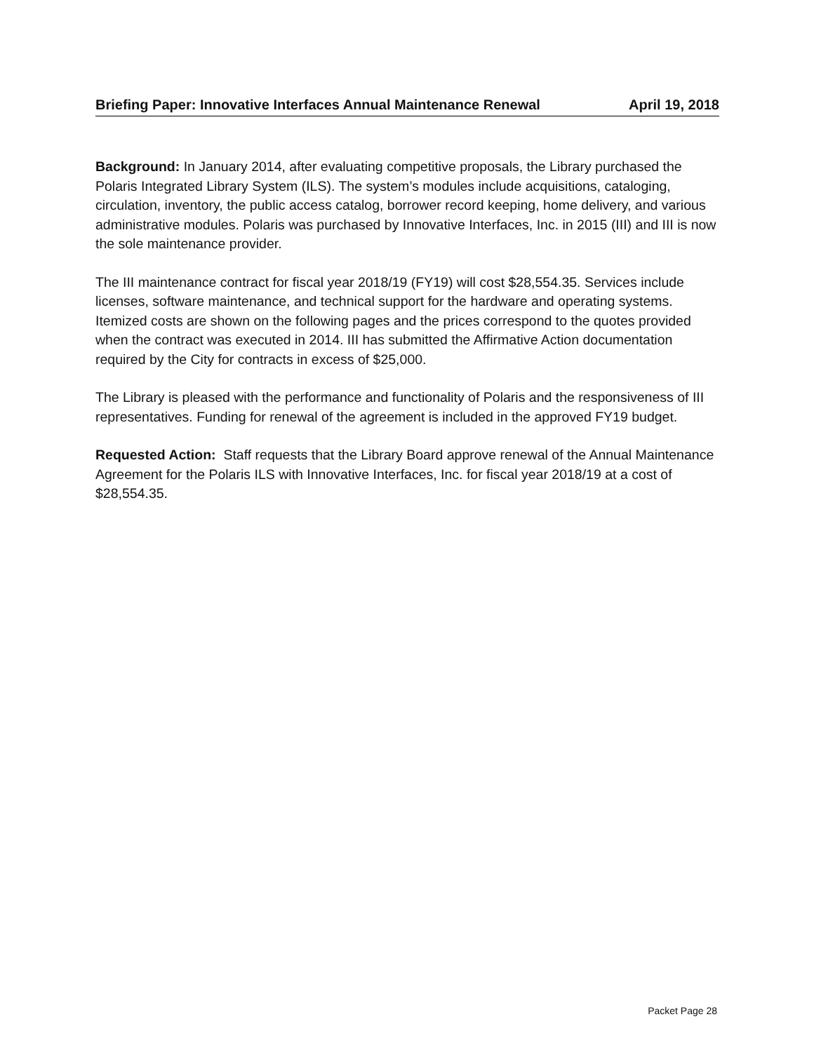Briefing Paper: Innovative Interfaces Annual Maintenance Renewal April 19, 2018
Background: In January 2014, after evaluating competitive proposals, the Library purchased the Polaris Integrated Library System (ILS). The system’s modules include acquisitions, cataloging, circulation, inventory, the public access catalog, borrower record keeping, home delivery, and various administrative modules. Polaris was purchased by Innovative Interfaces, Inc. in 2015 (III) and III is now the sole maintenance provider.
The III maintenance contract for fiscal year 2018/19 (FY19) will cost $28,554.35. Services include licenses, software maintenance, and technical support for the hardware and operating systems. Itemized costs are shown on the following pages and the prices correspond to the quotes provided when the contract was executed in 2014. III has submitted the Affirmative Action documentation required by the City for contracts in excess of $25,000.
The Library is pleased with the performance and functionality of Polaris and the responsiveness of III representatives. Funding for renewal of the agreement is included in the approved FY19 budget.
Requested Action: Staff requests that the Library Board approve renewal of the Annual Maintenance Agreement for the Polaris ILS with Innovative Interfaces, Inc. for fiscal year 2018/19 at a cost of $28,554.35.
Packet Page 28